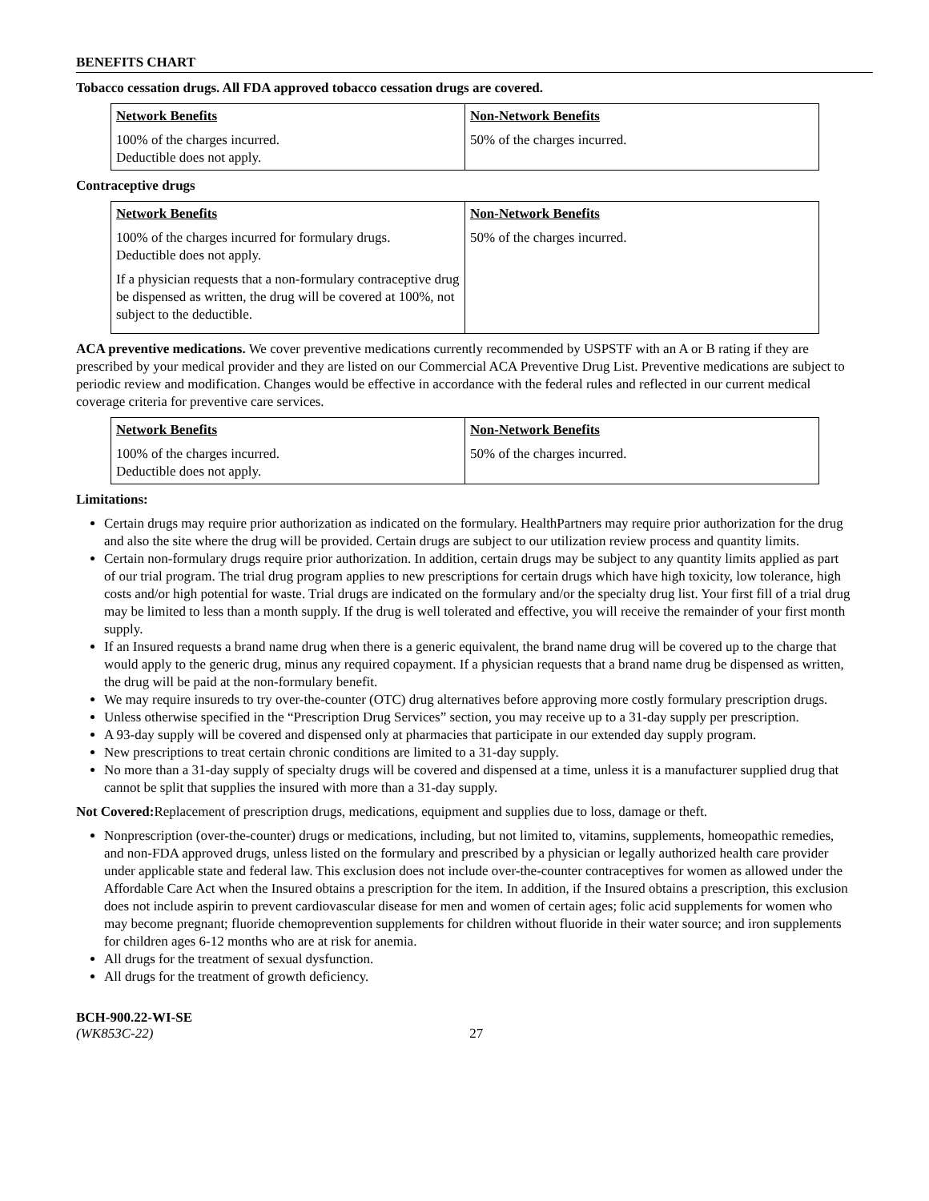BENEFITS CHART
Tobacco cessation drugs. All FDA approved tobacco cessation drugs are covered.
| Network Benefits | Non-Network Benefits |
| --- | --- |
| 100% of the charges incurred. Deductible does not apply. | 50% of the charges incurred. |
Contraceptive drugs
| Network Benefits | Non-Network Benefits |
| --- | --- |
| 100% of the charges incurred for formulary drugs. Deductible does not apply. If a physician requests that a non-formulary contraceptive drug be dispensed as written, the drug will be covered at 100%, not subject to the deductible. | 50% of the charges incurred. |
ACA preventive medications. We cover preventive medications currently recommended by USPSTF with an A or B rating if they are prescribed by your medical provider and they are listed on our Commercial ACA Preventive Drug List. Preventive medications are subject to periodic review and modification. Changes would be effective in accordance with the federal rules and reflected in our current medical coverage criteria for preventive care services.
| Network Benefits | Non-Network Benefits |
| --- | --- |
| 100% of the charges incurred. Deductible does not apply. | 50% of the charges incurred. |
Limitations:
Certain drugs may require prior authorization as indicated on the formulary. HealthPartners may require prior authorization for the drug and also the site where the drug will be provided. Certain drugs are subject to our utilization review process and quantity limits.
Certain non-formulary drugs require prior authorization. In addition, certain drugs may be subject to any quantity limits applied as part of our trial program. The trial drug program applies to new prescriptions for certain drugs which have high toxicity, low tolerance, high costs and/or high potential for waste. Trial drugs are indicated on the formulary and/or the specialty drug list. Your first fill of a trial drug may be limited to less than a month supply. If the drug is well tolerated and effective, you will receive the remainder of your first month supply.
If an Insured requests a brand name drug when there is a generic equivalent, the brand name drug will be covered up to the charge that would apply to the generic drug, minus any required copayment. If a physician requests that a brand name drug be dispensed as written, the drug will be paid at the non-formulary benefit.
We may require insureds to try over-the-counter (OTC) drug alternatives before approving more costly formulary prescription drugs.
Unless otherwise specified in the “Prescription Drug Services” section, you may receive up to a 31-day supply per prescription.
A 93-day supply will be covered and dispensed only at pharmacies that participate in our extended day supply program.
New prescriptions to treat certain chronic conditions are limited to a 31-day supply.
No more than a 31-day supply of specialty drugs will be covered and dispensed at a time, unless it is a manufacturer supplied drug that cannot be split that supplies the insured with more than a 31-day supply.
Not Covered: Replacement of prescription drugs, medications, equipment and supplies due to loss, damage or theft.
Nonprescription (over-the-counter) drugs or medications, including, but not limited to, vitamins, supplements, homeopathic remedies, and non-FDA approved drugs, unless listed on the formulary and prescribed by a physician or legally authorized health care provider under applicable state and federal law. This exclusion does not include over-the-counter contraceptives for women as allowed under the Affordable Care Act when the Insured obtains a prescription for the item. In addition, if the Insured obtains a prescription, this exclusion does not include aspirin to prevent cardiovascular disease for men and women of certain ages; folic acid supplements for women who may become pregnant; fluoride chemoprevention supplements for children without fluoride in their water source; and iron supplements for children ages 6-12 months who are at risk for anemia.
All drugs for the treatment of sexual dysfunction.
All drugs for the treatment of growth deficiency.
BCH-900.22-WI-SE
(WK853C-22) 27